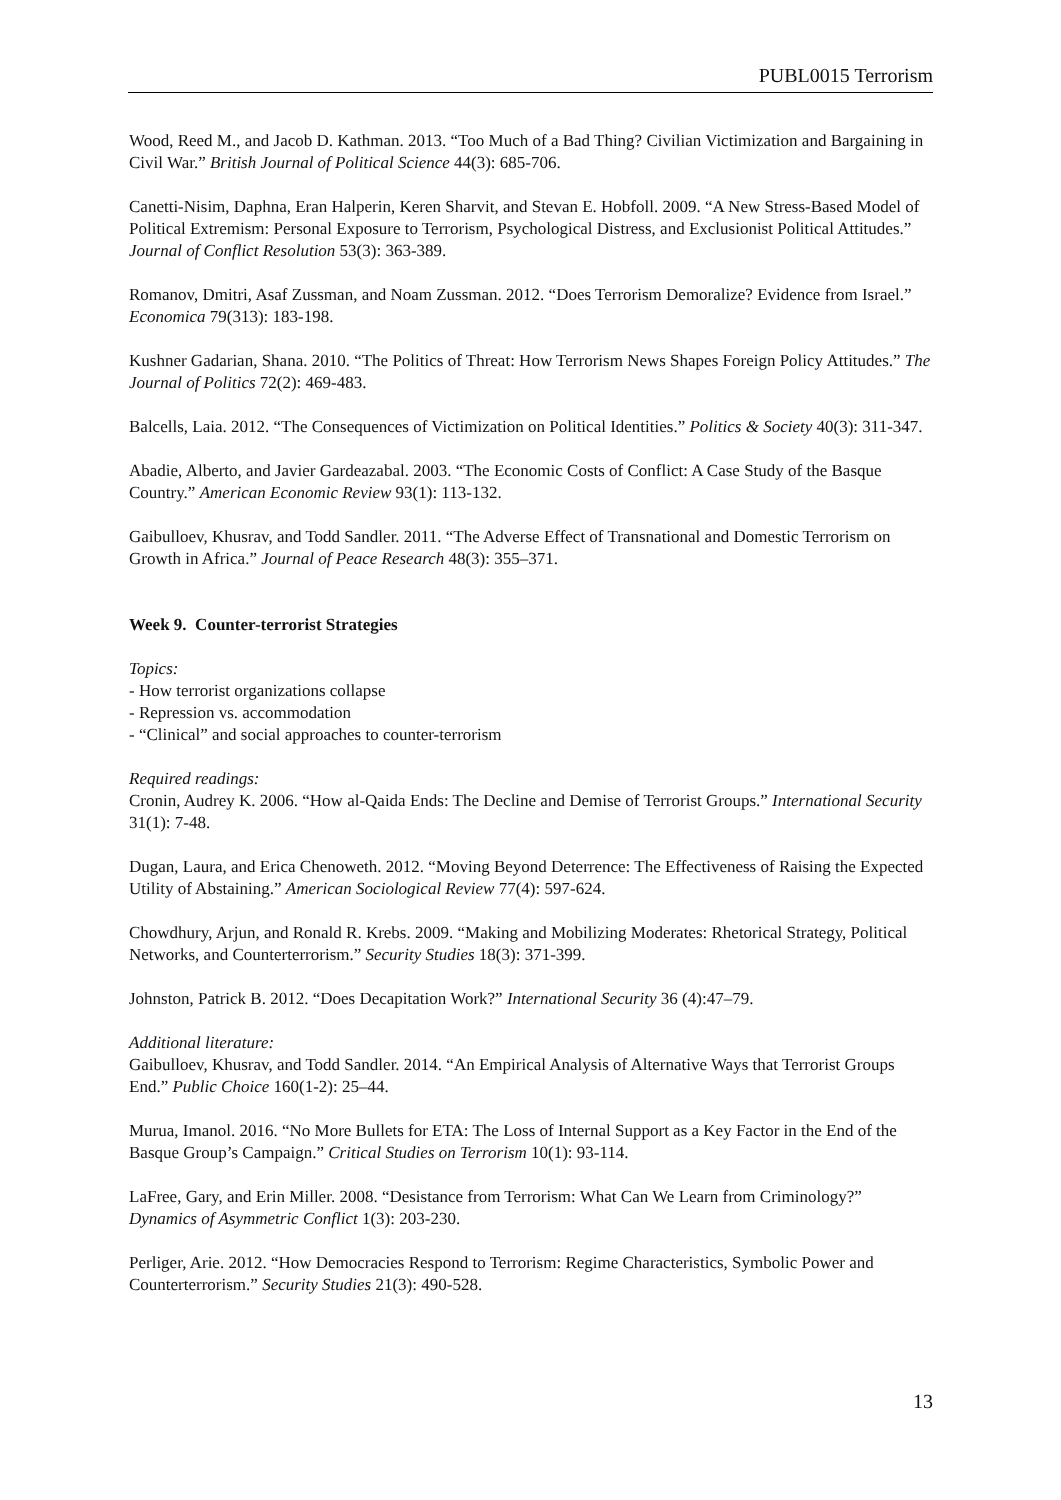PUBL0015 Terrorism
Wood, Reed M., and Jacob D. Kathman. 2013. “Too Much of a Bad Thing? Civilian Victimization and Bargaining in Civil War.” British Journal of Political Science 44(3): 685-706.
Canetti-Nisim, Daphna, Eran Halperin, Keren Sharvit, and Stevan E. Hobfoll. 2009. “A New Stress-Based Model of Political Extremism: Personal Exposure to Terrorism, Psychological Distress, and Exclusionist Political Attitudes.” Journal of Conflict Resolution 53(3): 363-389.
Romanov, Dmitri, Asaf Zussman, and Noam Zussman. 2012. “Does Terrorism Demoralize? Evidence from Israel.” Economica 79(313): 183-198.
Kushner Gadarian, Shana. 2010. “The Politics of Threat: How Terrorism News Shapes Foreign Policy Attitudes.” The Journal of Politics 72(2): 469-483.
Balcells, Laia. 2012. “The Consequences of Victimization on Political Identities.” Politics & Society 40(3): 311-347.
Abadie, Alberto, and Javier Gardeazabal. 2003. “The Economic Costs of Conflict: A Case Study of the Basque Country.” American Economic Review 93(1): 113-132.
Gaibulloev, Khusrav, and Todd Sandler. 2011. “The Adverse Effect of Transnational and Domestic Terrorism on Growth in Africa.” Journal of Peace Research 48(3): 355–371.
Week 9. Counter-terrorist Strategies
Topics:
- How terrorist organizations collapse
- Repression vs. accommodation
- “Clinical” and social approaches to counter-terrorism
Required readings:
Cronin, Audrey K. 2006. “How al-Qaida Ends: The Decline and Demise of Terrorist Groups.” International Security 31(1): 7-48.
Dugan, Laura, and Erica Chenoweth. 2012. “Moving Beyond Deterrence: The Effectiveness of Raising the Expected Utility of Abstaining.” American Sociological Review 77(4): 597-624.
Chowdhury, Arjun, and Ronald R. Krebs. 2009. “Making and Mobilizing Moderates: Rhetorical Strategy, Political Networks, and Counterterrorism.” Security Studies 18(3): 371-399.
Johnston, Patrick B. 2012. “Does Decapitation Work?” International Security 36 (4):47–79.
Additional literature:
Gaibulloev, Khusrav, and Todd Sandler. 2014. “An Empirical Analysis of Alternative Ways that Terrorist Groups End.” Public Choice 160(1-2): 25–44.
Murua, Imanol. 2016. “No More Bullets for ETA: The Loss of Internal Support as a Key Factor in the End of the Basque Group’s Campaign.” Critical Studies on Terrorism 10(1): 93-114.
LaFree, Gary, and Erin Miller. 2008. “Desistance from Terrorism: What Can We Learn from Criminology?” Dynamics of Asymmetric Conflict 1(3): 203-230.
Perliger, Arie. 2012. “How Democracies Respond to Terrorism: Regime Characteristics, Symbolic Power and Counterterrorism.” Security Studies 21(3): 490-528.
13